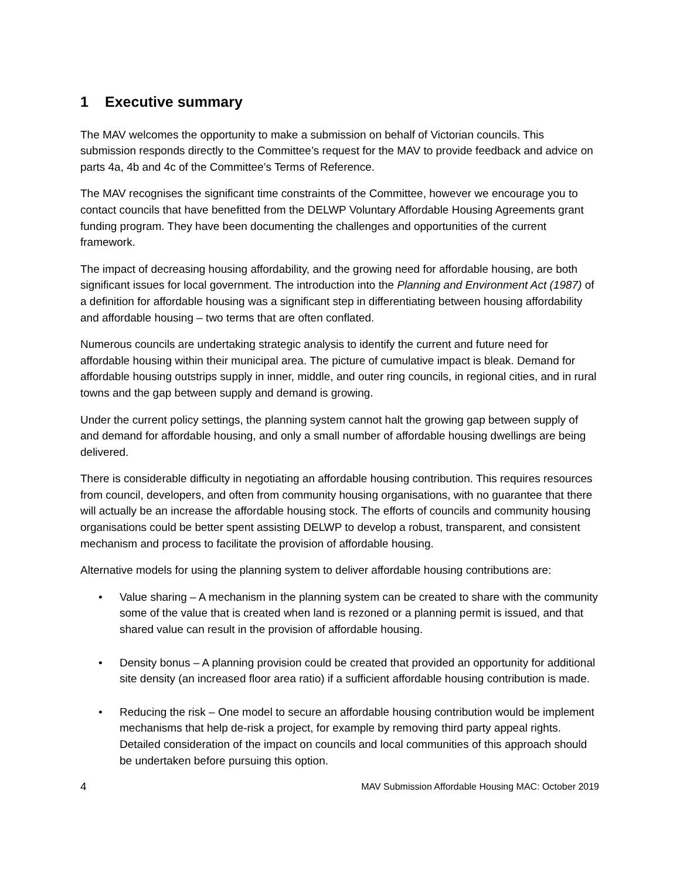1 Executive summary
The MAV welcomes the opportunity to make a submission on behalf of Victorian councils. This submission responds directly to the Committee’s request for the MAV to provide feedback and advice on parts 4a, 4b and 4c of the Committee’s Terms of Reference.
The MAV recognises the significant time constraints of the Committee, however we encourage you to contact councils that have benefitted from the DELWP Voluntary Affordable Housing Agreements grant funding program. They have been documenting the challenges and opportunities of the current framework.
The impact of decreasing housing affordability, and the growing need for affordable housing, are both significant issues for local government. The introduction into the Planning and Environment Act (1987) of a definition for affordable housing was a significant step in differentiating between housing affordability and affordable housing – two terms that are often conflated.
Numerous councils are undertaking strategic analysis to identify the current and future need for affordable housing within their municipal area. The picture of cumulative impact is bleak. Demand for affordable housing outstrips supply in inner, middle, and outer ring councils, in regional cities, and in rural towns and the gap between supply and demand is growing.
Under the current policy settings, the planning system cannot halt the growing gap between supply of and demand for affordable housing, and only a small number of affordable housing dwellings are being delivered.
There is considerable difficulty in negotiating an affordable housing contribution. This requires resources from council, developers, and often from community housing organisations, with no guarantee that there will actually be an increase the affordable housing stock. The efforts of councils and community housing organisations could be better spent assisting DELWP to develop a robust, transparent, and consistent mechanism and process to facilitate the provision of affordable housing.
Alternative models for using the planning system to deliver affordable housing contributions are:
• Value sharing – A mechanism in the planning system can be created to share with the community some of the value that is created when land is rezoned or a planning permit is issued, and that shared value can result in the provision of affordable housing.
• Density bonus – A planning provision could be created that provided an opportunity for additional site density (an increased floor area ratio) if a sufficient affordable housing contribution is made.
• Reducing the risk – One model to secure an affordable housing contribution would be implement mechanisms that help de-risk a project, for example by removing third party appeal rights. Detailed consideration of the impact on councils and local communities of this approach should be undertaken before pursuing this option.
4 MAV Submission Affordable Housing MAC: October 2019